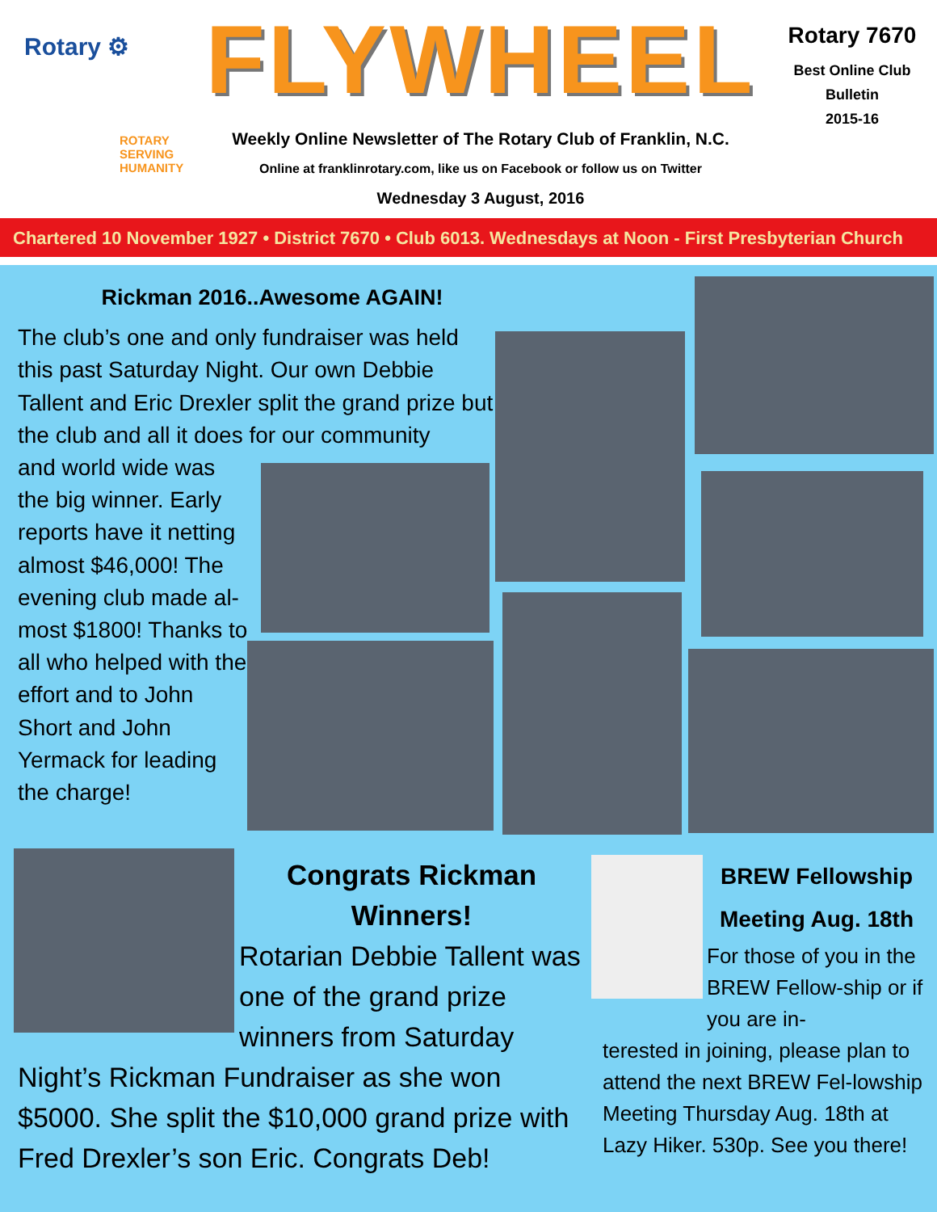Rotary ⚙
ROTARY
SERVING
HUMANITY
FLYWHEEL
Weekly Online Newsletter of The Rotary Club of Franklin, N.C.
Online at franklinrotary.com, like us on Facebook or follow us on Twitter
Wednesday 3 August, 2016
Rotary 7670
Best Online Club
Bulletin
2015-16
Chartered 10 November 1927 • District 7670 • Club 6013. Wednesdays at Noon - First Presbyterian Church
Rickman 2016..Awesome AGAIN!
The club’s one and only fundraiser was held this past Saturday Night. Our own Debbie Tallent and Eric Drexler split the grand prize but the club and all it does for our community
and world wide was the big winner. Early reports have it netting almost $46,000! The evening club made al-most $1800! Thanks to all who helped with the effort and to John Short and John Yermack for leading the charge!
Congrats Rickman Winners!
Rotarian Debbie Tallent was one of the grand prize winners from Saturday
Night’s Rickman Fundraiser as she won $5000. She split the $10,000 grand prize with Fred Drexler’s son Eric. Congrats Deb!
BREW Fellowship Meeting Aug. 18th
For those of you in the BREW Fellow-ship or if you are in-
terested in joining, please plan to attend the next BREW Fel-lowship Meeting Thursday Aug. 18th at Lazy Hiker. 530p. See you there!